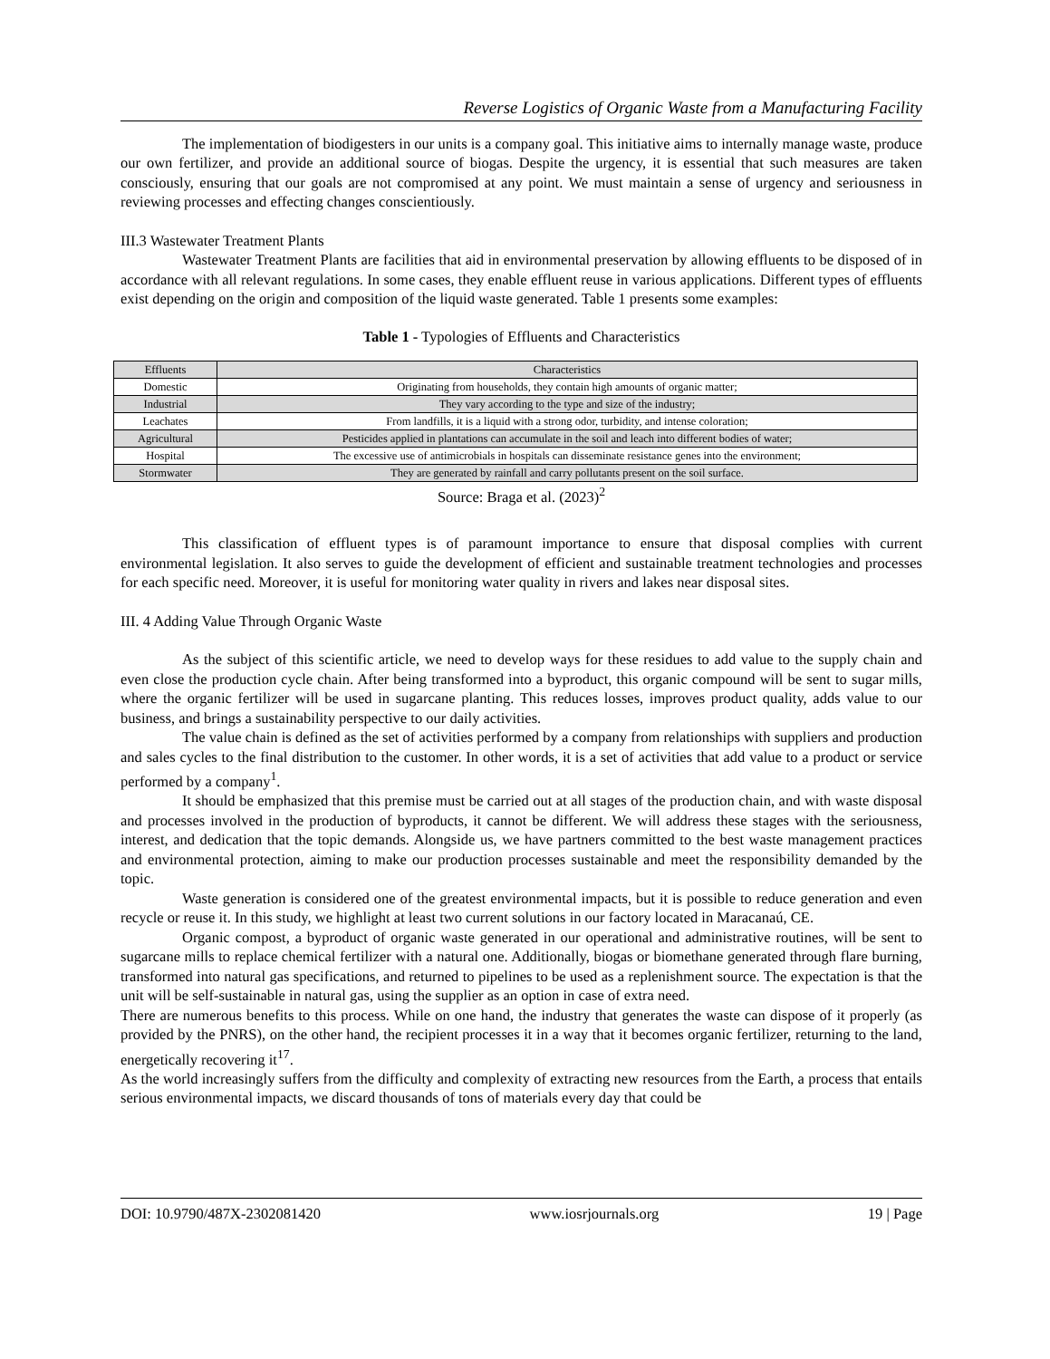Reverse Logistics of Organic Waste from a Manufacturing Facility
The implementation of biodigesters in our units is a company goal. This initiative aims to internally manage waste, produce our own fertilizer, and provide an additional source of biogas. Despite the urgency, it is essential that such measures are taken consciously, ensuring that our goals are not compromised at any point. We must maintain a sense of urgency and seriousness in reviewing processes and effecting changes conscientiously.
III.3 Wastewater Treatment Plants
Wastewater Treatment Plants are facilities that aid in environmental preservation by allowing effluents to be disposed of in accordance with all relevant regulations. In some cases, they enable effluent reuse in various applications. Different types of effluents exist depending on the origin and composition of the liquid waste generated. Table 1 presents some examples:
Table 1 - Typologies of Effluents and Characteristics
| Effluents | Characteristics |
| Domestic | Originating from households, they contain high amounts of organic matter; |
| Industrial | They vary according to the type and size of the industry; |
| Leachates | From landfills, it is a liquid with a strong odor, turbidity, and intense coloration; |
| Agricultural | Pesticides applied in plantations can accumulate in the soil and leach into different bodies of water; |
| Hospital | The excessive use of antimicrobials in hospitals can disseminate resistance genes into the environment; |
| Stormwater | They are generated by rainfall and carry pollutants present on the soil surface. |
Source: Braga et al. (2023)<sup>2</sup>
This classification of effluent types is of paramount importance to ensure that disposal complies with current environmental legislation. It also serves to guide the development of efficient and sustainable treatment technologies and processes for each specific need. Moreover, it is useful for monitoring water quality in rivers and lakes near disposal sites.
III. 4 Adding Value Through Organic Waste
As the subject of this scientific article, we need to develop ways for these residues to add value to the supply chain and even close the production cycle chain. After being transformed into a byproduct, this organic compound will be sent to sugar mills, where the organic fertilizer will be used in sugarcane planting. This reduces losses, improves product quality, adds value to our business, and brings a sustainability perspective to our daily activities.
The value chain is defined as the set of activities performed by a company from relationships with suppliers and production and sales cycles to the final distribution to the customer. In other words, it is a set of activities that add value to a product or service performed by a company<sup>1</sup>.
It should be emphasized that this premise must be carried out at all stages of the production chain, and with waste disposal and processes involved in the production of byproducts, it cannot be different. We will address these stages with the seriousness, interest, and dedication that the topic demands. Alongside us, we have partners committed to the best waste management practices and environmental protection, aiming to make our production processes sustainable and meet the responsibility demanded by the topic.
Waste generation is considered one of the greatest environmental impacts, but it is possible to reduce generation and even recycle or reuse it. In this study, we highlight at least two current solutions in our factory located in Maracanaú, CE.
Organic compost, a byproduct of organic waste generated in our operational and administrative routines, will be sent to sugarcane mills to replace chemical fertilizer with a natural one. Additionally, biogas or biomethane generated through flare burning, transformed into natural gas specifications, and returned to pipelines to be used as a replenishment source. The expectation is that the unit will be self-sustainable in natural gas, using the supplier as an option in case of extra need.
There are numerous benefits to this process. While on one hand, the industry that generates the waste can dispose of it properly (as provided by the PNRS), on the other hand, the recipient processes it in a way that it becomes organic fertilizer, returning to the land, energetically recovering it<sup>17</sup>.
As the world increasingly suffers from the difficulty and complexity of extracting new resources from the Earth, a process that entails serious environmental impacts, we discard thousands of tons of materials every day that could be
DOI: 10.9790/487X-2302081420 www.iosrjournals.org 19 | Page